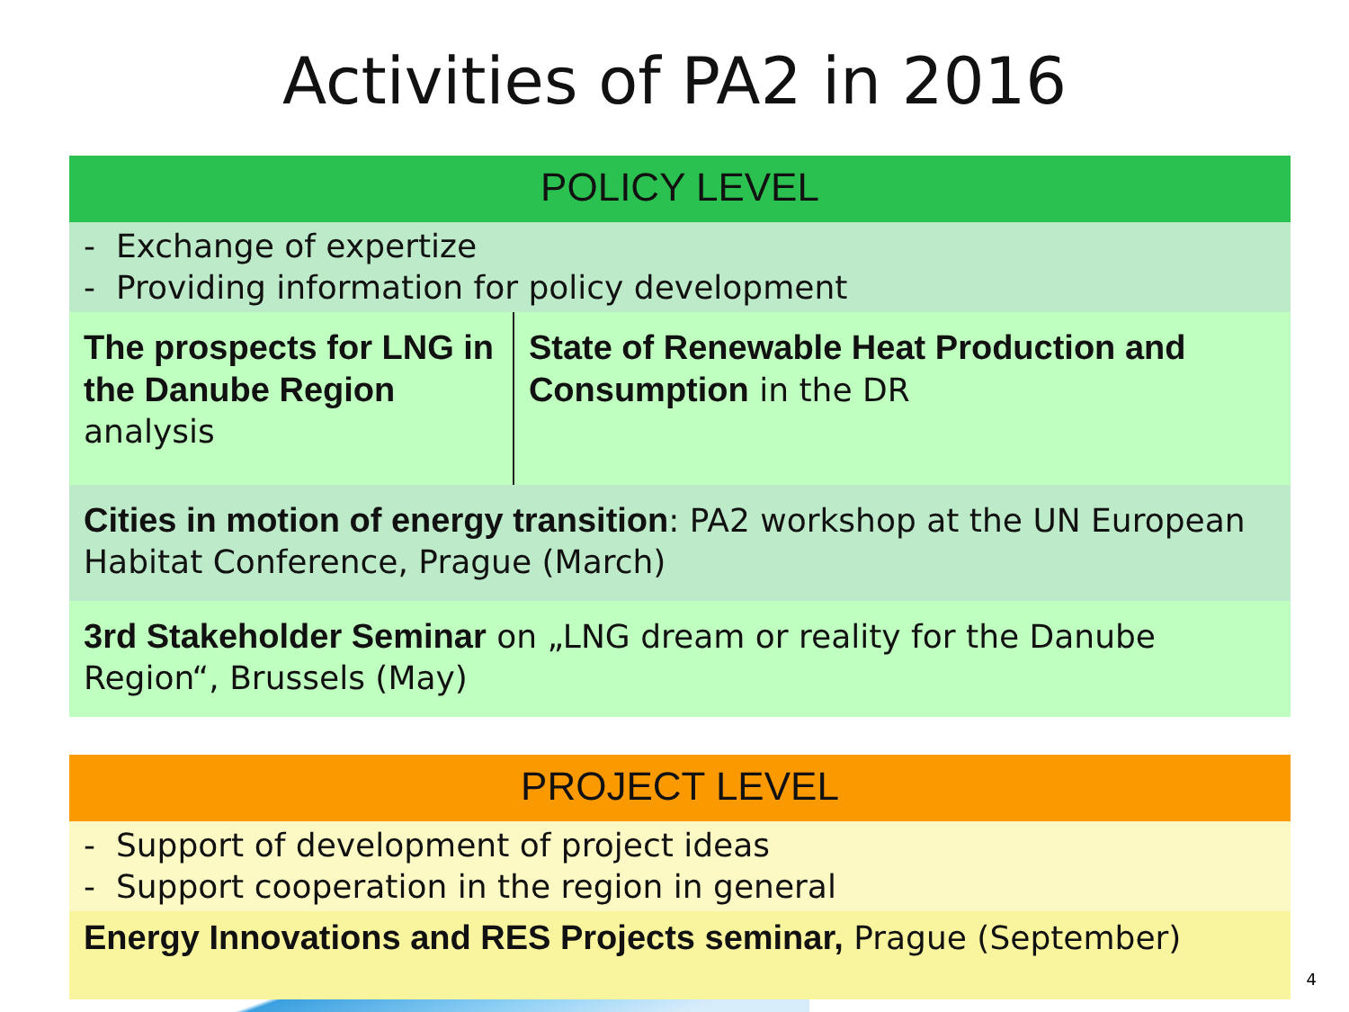Activities of PA2 in 2016
POLICY LEVEL
- Exchange of expertize
- Providing information for policy development
The prospects for LNG in the Danube Region analysis
State of Renewable Heat Production and Consumption in the DR
Cities in motion of energy transition: PA2 workshop at the UN European Habitat Conference, Prague (March)
3rd Stakeholder Seminar on „LNG dream or reality for the Danube Region“, Brussels (May)
PROJECT LEVEL
- Support of development of project ideas
- Support cooperation in the region in general
Energy Innovations and RES Projects seminar, Prague (September)
4